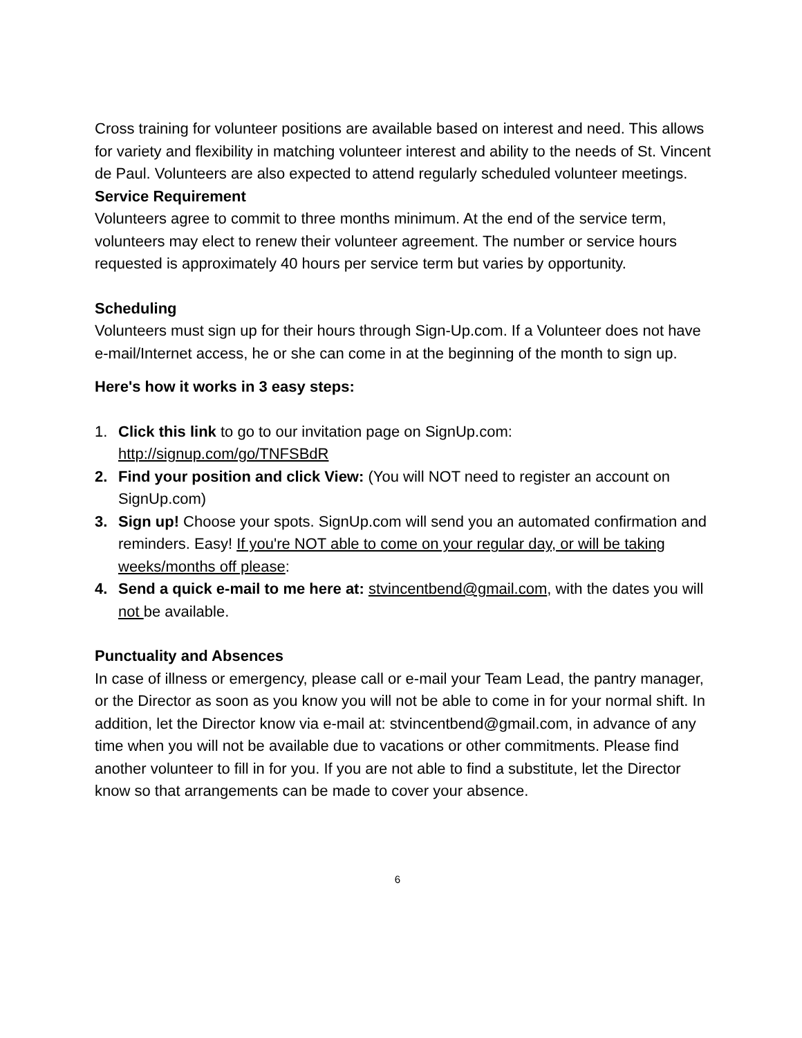Cross training for volunteer positions are available based on interest and need. This allows for variety and flexibility in matching volunteer interest and ability to the needs of St. Vincent de Paul. Volunteers are also expected to attend regularly scheduled volunteer meetings.
Service Requirement
Volunteers agree to commit to three months minimum. At the end of the service term, volunteers may elect to renew their volunteer agreement. The number or service hours requested is approximately 40 hours per service term but varies by opportunity.
Scheduling
Volunteers must sign up for their hours through Sign-Up.com. If a Volunteer does not have e-mail/Internet access, he or she can come in at the beginning of the month to sign up.
Here's how it works in 3 easy steps:
1. Click this link to go to our invitation page on SignUp.com: http://signup.com/go/TNFSBdR
2. Find your position and click View: (You will NOT need to register an account on SignUp.com)
3. Sign up! Choose your spots. SignUp.com will send you an automated confirmation and reminders. Easy! If you're NOT able to come on your regular day, or will be taking weeks/months off please:
4. Send a quick e-mail to me here at: stvincentbend@gmail.com, with the dates you will not be available.
Punctuality and Absences
In case of illness or emergency, please call or e-mail your Team Lead, the pantry manager, or the Director as soon as you know you will not be able to come in for your normal shift. In addition, let the Director know via e-mail at: stvincentbend@gmail.com, in advance of any time when you will not be available due to vacations or other commitments. Please find another volunteer to fill in for you. If you are not able to find a substitute, let the Director know so that arrangements can be made to cover your absence.
6